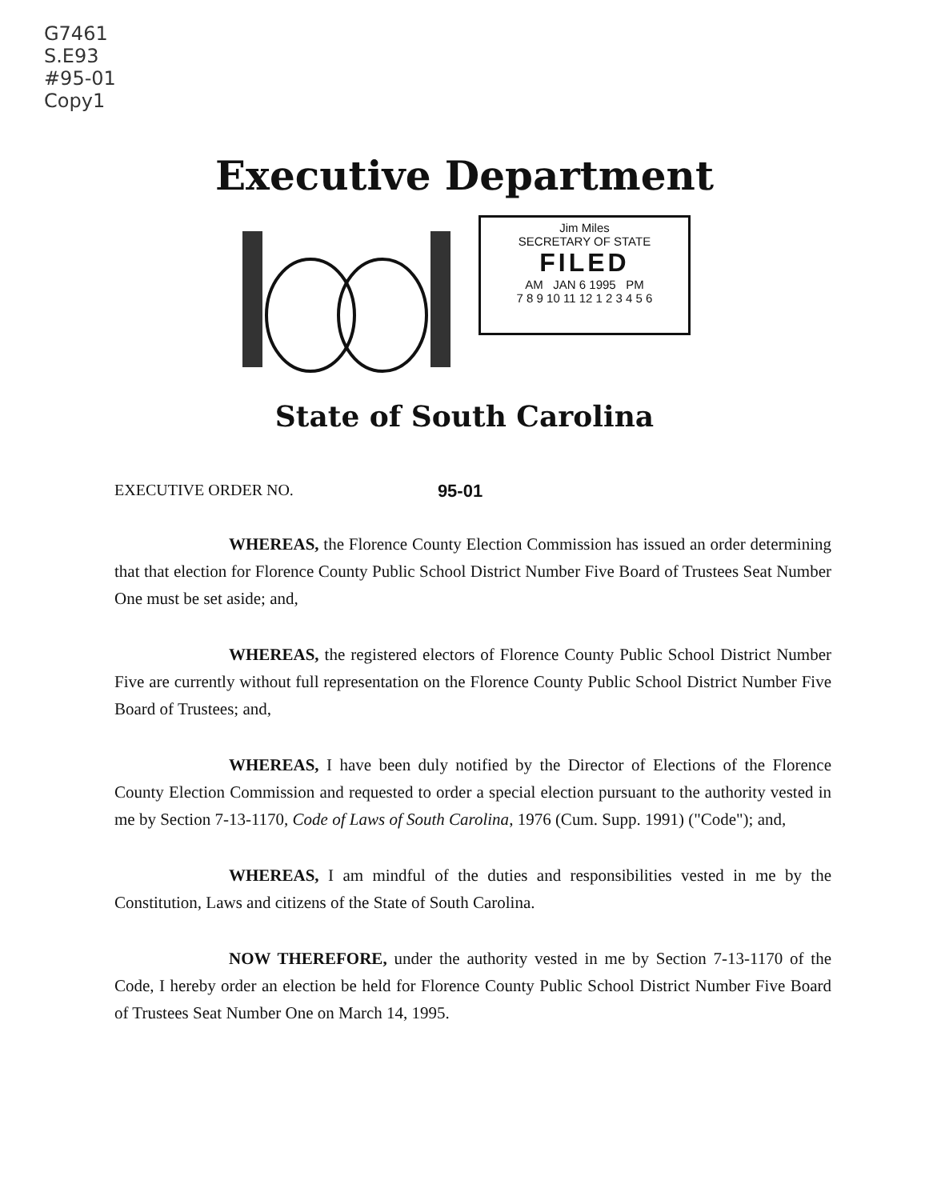G7461
S.E93
#95-01
Copy1
Executive Department
Jim Miles
SECRETARY OF STATE
FILED
AM JAN 6 1995 PM
7 8 9 10 11 12 1 2 3 4 5 6
State of South Carolina
EXECUTIVE ORDER NO. 95-01
WHEREAS, the Florence County Election Commission has issued an order determining that that election for Florence County Public School District Number Five Board of Trustees Seat Number One must be set aside; and,
WHEREAS, the registered electors of Florence County Public School District Number Five are currently without full representation on the Florence County Public School District Number Five Board of Trustees; and,
WHEREAS, I have been duly notified by the Director of Elections of the Florence County Election Commission and requested to order a special election pursuant to the authority vested in me by Section 7-13-1170, Code of Laws of South Carolina, 1976 (Cum. Supp. 1991) ("Code"); and,
WHEREAS, I am mindful of the duties and responsibilities vested in me by the Constitution, Laws and citizens of the State of South Carolina.
NOW THEREFORE, under the authority vested in me by Section 7-13-1170 of the Code, I hereby order an election be held for Florence County Public School District Number Five Board of Trustees Seat Number One on March 14, 1995.